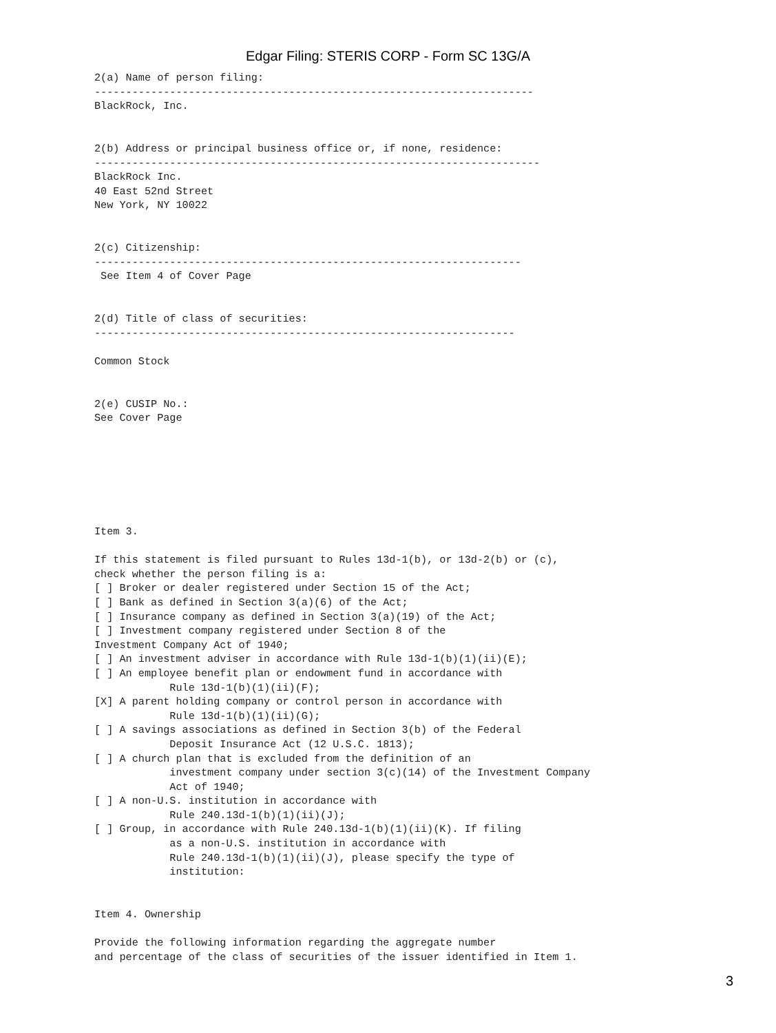Edgar Filing: STERIS CORP - Form SC 13G/A
2(a) Name of person filing:
----------------------------------------------------------------------
BlackRock, Inc.


2(b) Address or principal business office or, if none, residence:
-----------------------------------------------------------------------
BlackRock Inc.
40 East 52nd Street
New York, NY 10022


2(c) Citizenship:
--------------------------------------------------------------------
 See Item 4 of Cover Page


2(d) Title of class of securities:
-------------------------------------------------------------------

Common Stock


2(e) CUSIP No.:
See Cover Page







Item 3.

If this statement is filed pursuant to Rules 13d-1(b), or 13d-2(b) or (c),
check whether the person filing is a:
[ ] Broker or dealer registered under Section 15 of the Act;
[ ] Bank as defined in Section 3(a)(6) of the Act;
[ ] Insurance company as defined in Section 3(a)(19) of the Act;
[ ] Investment company registered under Section 8 of the
Investment Company Act of 1940;
[ ] An investment adviser in accordance with Rule 13d-1(b)(1)(ii)(E);
[ ] An employee benefit plan or endowment fund in accordance with
            Rule 13d-1(b)(1)(ii)(F);
[X] A parent holding company or control person in accordance with
            Rule 13d-1(b)(1)(ii)(G);
[ ] A savings associations as defined in Section 3(b) of the Federal
            Deposit Insurance Act (12 U.S.C. 1813);
[ ] A church plan that is excluded from the definition of an
            investment company under section 3(c)(14) of the Investment Company
            Act of 1940;
[ ] A non-U.S. institution in accordance with
            Rule 240.13d-1(b)(1)(ii)(J);
[ ] Group, in accordance with Rule 240.13d-1(b)(1)(ii)(K). If filing
            as a non-U.S. institution in accordance with
            Rule 240.13d-1(b)(1)(ii)(J), please specify the type of
            institution:


Item 4. Ownership

Provide the following information regarding the aggregate number
and percentage of the class of securities of the issuer identified in Item 1.
3